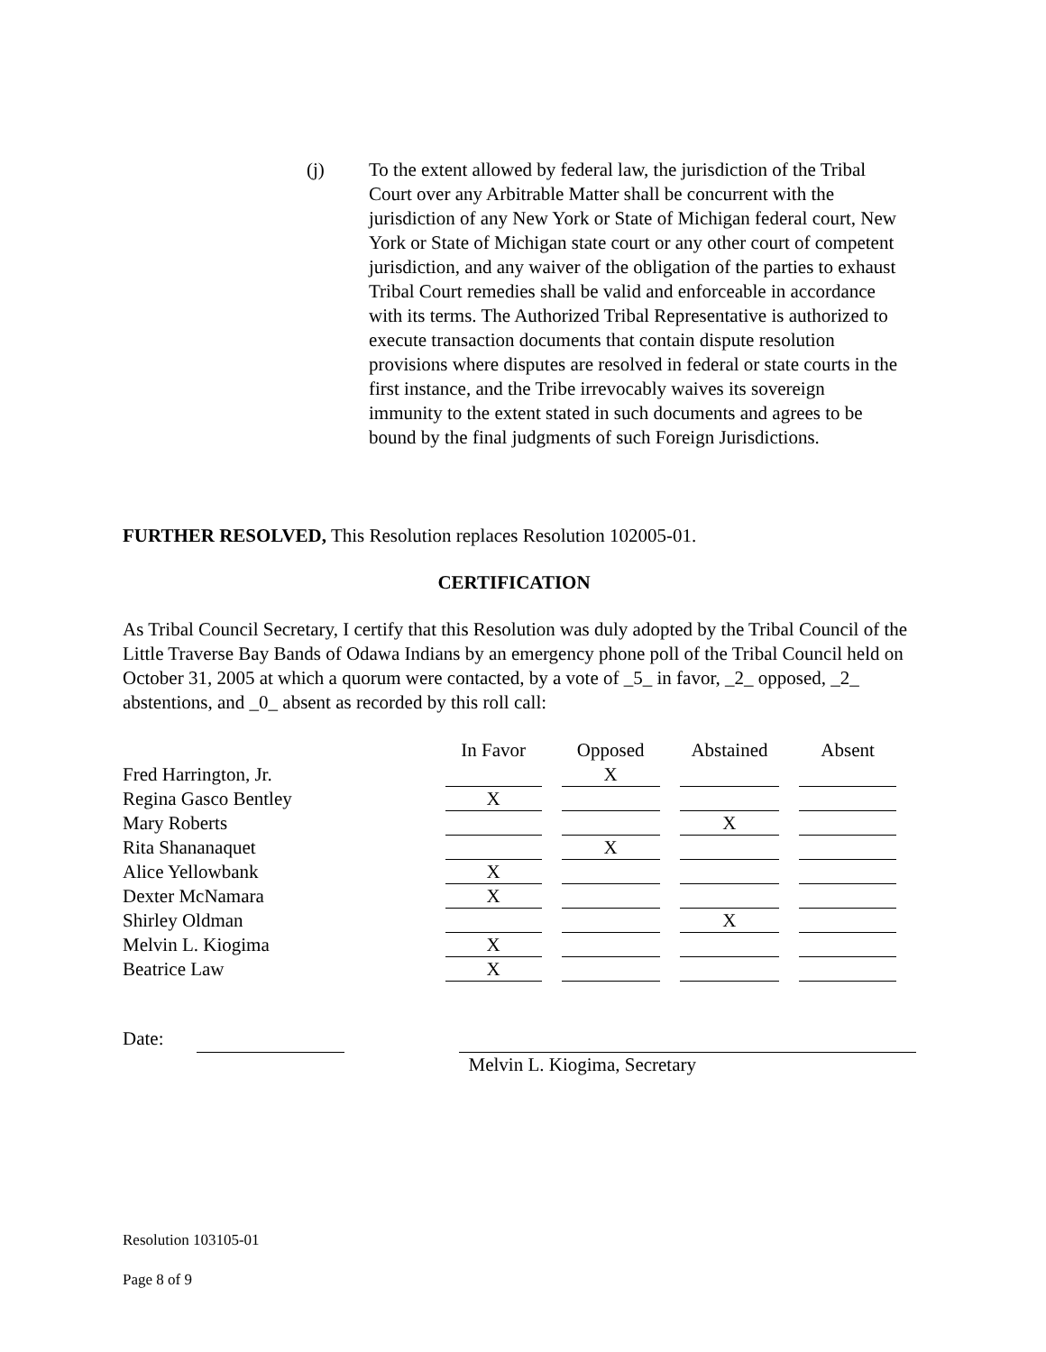(j) To the extent allowed by federal law, the jurisdiction of the Tribal Court over any Arbitrable Matter shall be concurrent with the jurisdiction of any New York or State of Michigan federal court, New York or State of Michigan state court or any other court of competent jurisdiction, and any waiver of the obligation of the parties to exhaust Tribal Court remedies shall be valid and enforceable in accordance with its terms. The Authorized Tribal Representative is authorized to execute transaction documents that contain dispute resolution provisions where disputes are resolved in federal or state courts in the first instance, and the Tribe irrevocably waives its sovereign immunity to the extent stated in such documents and agrees to be bound by the final judgments of such Foreign Jurisdictions.
FURTHER RESOLVED, This Resolution replaces Resolution 102005-01.
CERTIFICATION
As Tribal Council Secretary, I certify that this Resolution was duly adopted by the Tribal Council of the Little Traverse Bay Bands of Odawa Indians by an emergency phone poll of the Tribal Council held on October 31, 2005 at which a quorum were contacted, by a vote of _5_ in favor, _2_ opposed, _2_ abstentions, and _0_ absent as recorded by this roll call:
| | In Favor | Opposed | Abstained | Absent |
| Fred Harrington, Jr. | | X | | |
| Regina Gasco Bentley | X | | | |
| Mary Roberts | | | X | |
| Rita Shananaquet | | X | | |
| Alice Yellowbank | X | | | |
| Dexter McNamara | X | | | |
| Shirley Oldman | | | X | |
| Melvin L. Kiogima | X | | | |
| Beatrice Law | X | | | |
Date: Melvin L. Kiogima, Secretary
Resolution 103105-01
Page 8 of 9